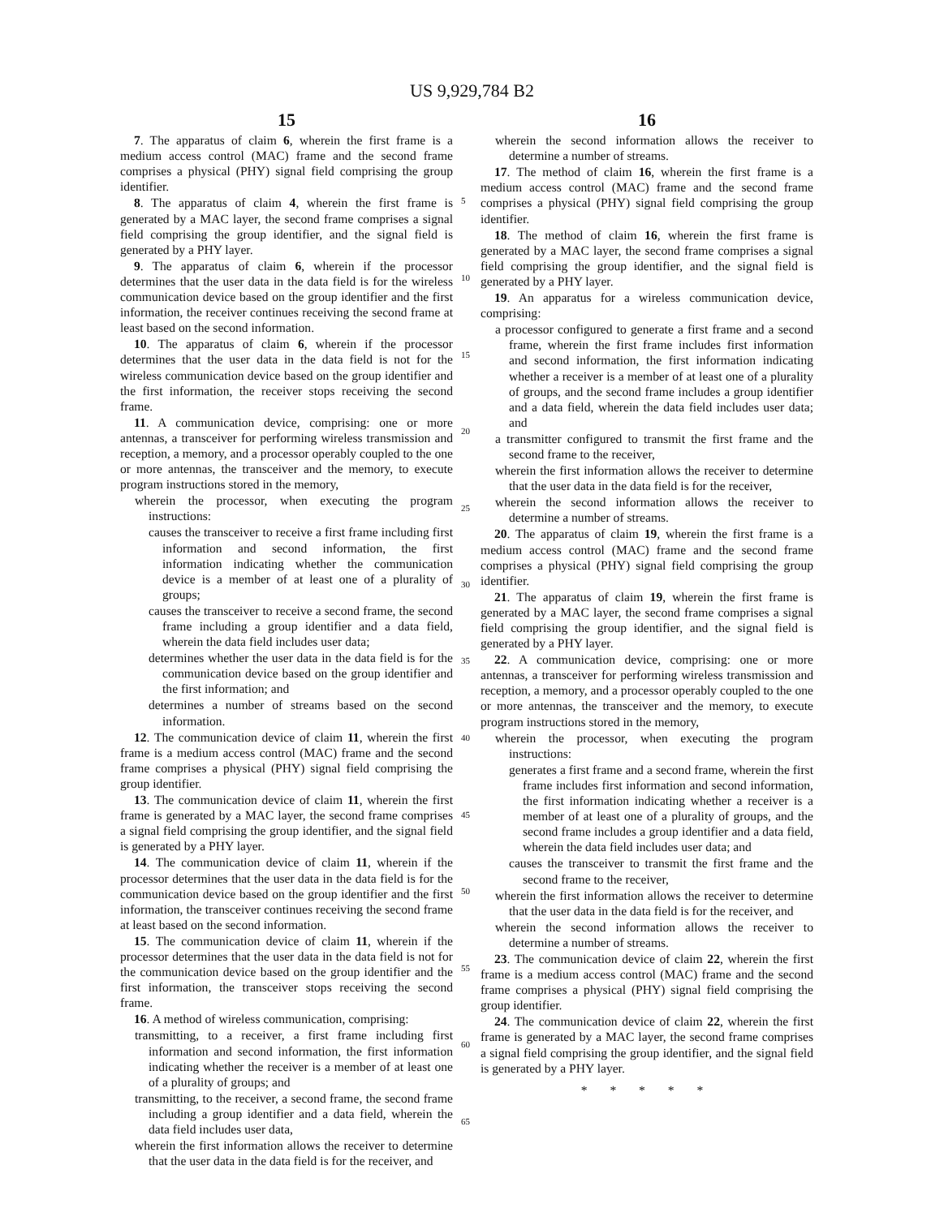US 9,929,784 B2
15
7. The apparatus of claim 6, wherein the first frame is a medium access control (MAC) frame and the second frame comprises a physical (PHY) signal field comprising the group identifier.
8. The apparatus of claim 4, wherein the first frame is generated by a MAC layer, the second frame comprises a signal field comprising the group identifier, and the signal field is generated by a PHY layer.
9. The apparatus of claim 6, wherein if the processor determines that the user data in the data field is for the wireless communication device based on the group identifier and the first information, the receiver continues receiving the second frame at least based on the second information.
10. The apparatus of claim 6, wherein if the processor determines that the user data in the data field is not for the wireless communication device based on the group identifier and the first information, the receiver stops receiving the second frame.
11. A communication device, comprising: one or more antennas, a transceiver for performing wireless transmission and reception, a memory, and a processor operably coupled to the one or more antennas, the transceiver and the memory, to execute program instructions stored in the memory,
wherein the processor, when executing the program instructions:
causes the transceiver to receive a first frame including first information and second information, the first information indicating whether the communication device is a member of at least one of a plurality of groups;
causes the transceiver to receive a second frame, the second frame including a group identifier and a data field, wherein the data field includes user data;
determines whether the user data in the data field is for the communication device based on the group identifier and the first information; and
determines a number of streams based on the second information.
12. The communication device of claim 11, wherein the first frame is a medium access control (MAC) frame and the second frame comprises a physical (PHY) signal field comprising the group identifier.
13. The communication device of claim 11, wherein the first frame is generated by a MAC layer, the second frame comprises a signal field comprising the group identifier, and the signal field is generated by a PHY layer.
14. The communication device of claim 11, wherein if the processor determines that the user data in the data field is for the communication device based on the group identifier and the first information, the transceiver continues receiving the second frame at least based on the second information.
15. The communication device of claim 11, wherein if the processor determines that the user data in the data field is not for the communication device based on the group identifier and the first information, the transceiver stops receiving the second frame.
16. A method of wireless communication, comprising:
transmitting, to a receiver, a first frame including first information and second information, the first information indicating whether the receiver is a member of at least one of a plurality of groups; and
transmitting, to the receiver, a second frame, the second frame including a group identifier and a data field, wherein the data field includes user data,
wherein the first information allows the receiver to determine that the user data in the data field is for the receiver, and
5
10
15
20
25
30
35
40
45
50
55
60
65
16
wherein the second information allows the receiver to determine a number of streams.
17. The method of claim 16, wherein the first frame is a medium access control (MAC) frame and the second frame comprises a physical (PHY) signal field comprising the group identifier.
18. The method of claim 16, wherein the first frame is generated by a MAC layer, the second frame comprises a signal field comprising the group identifier, and the signal field is generated by a PHY layer.
19. An apparatus for a wireless communication device, comprising:
a processor configured to generate a first frame and a second frame, wherein the first frame includes first information and second information, the first information indicating whether a receiver is a member of at least one of a plurality of groups, and the second frame includes a group identifier and a data field, wherein the data field includes user data; and
a transmitter configured to transmit the first frame and the second frame to the receiver,
wherein the first information allows the receiver to determine that the user data in the data field is for the receiver,
wherein the second information allows the receiver to determine a number of streams.
20. The apparatus of claim 19, wherein the first frame is a medium access control (MAC) frame and the second frame comprises a physical (PHY) signal field comprising the group identifier.
21. The apparatus of claim 19, wherein the first frame is generated by a MAC layer, the second frame comprises a signal field comprising the group identifier, and the signal field is generated by a PHY layer.
22. A communication device, comprising: one or more antennas, a transceiver for performing wireless transmission and reception, a memory, and a processor operably coupled to the one or more antennas, the transceiver and the memory, to execute program instructions stored in the memory,
wherein the processor, when executing the program instructions:
generates a first frame and a second frame, wherein the first frame includes first information and second information, the first information indicating whether a receiver is a member of at least one of a plurality of groups, and the second frame includes a group identifier and a data field, wherein the data field includes user data; and
causes the transceiver to transmit the first frame and the second frame to the receiver,
wherein the first information allows the receiver to determine that the user data in the data field is for the receiver, and
wherein the second information allows the receiver to determine a number of streams.
23. The communication device of claim 22, wherein the first frame is a medium access control (MAC) frame and the second frame comprises a physical (PHY) signal field comprising the group identifier.
24. The communication device of claim 22, wherein the first frame is generated by a MAC layer, the second frame comprises a signal field comprising the group identifier, and the signal field is generated by a PHY layer.
* * * * *